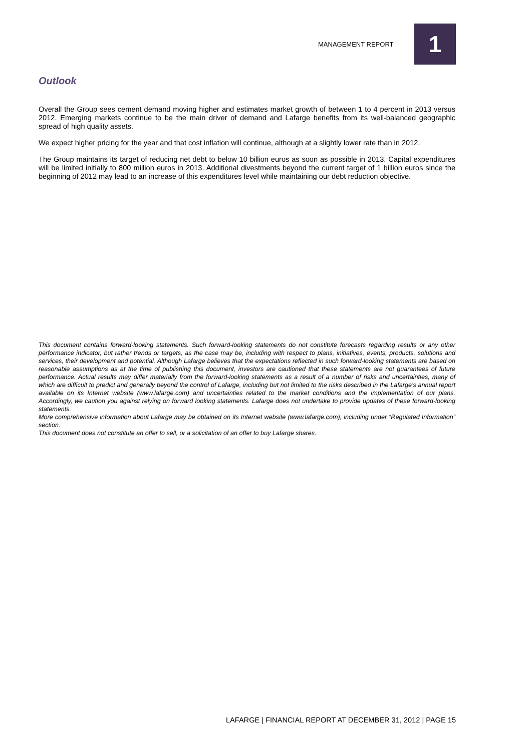MANAGEMENT REPORT
1
Outlook
Overall the Group sees cement demand moving higher and estimates market growth of between 1 to 4 percent in 2013 versus 2012. Emerging markets continue to be the main driver of demand and Lafarge benefits from its well-balanced geographic spread of high quality assets.
We expect higher pricing for the year and that cost inflation will continue, although at a slightly lower rate than in 2012.
The Group maintains its target of reducing net debt to below 10 billion euros as soon as possible in 2013. Capital expenditures will be limited initially to 800 million euros in 2013. Additional divestments beyond the current target of 1 billion euros since the beginning of 2012 may lead to an increase of this expenditures level while maintaining our debt reduction objective.
This document contains forward-looking statements. Such forward-looking statements do not constitute forecasts regarding results or any other performance indicator, but rather trends or targets, as the case may be, including with respect to plans, initiatives, events, products, solutions and services, their development and potential. Although Lafarge believes that the expectations reflected in such forward-looking statements are based on reasonable assumptions as at the time of publishing this document, investors are cautioned that these statements are not guarantees of future performance. Actual results may differ materially from the forward-looking statements as a result of a number of risks and uncertainties, many of which are difficult to predict and generally beyond the control of Lafarge, including but not limited to the risks described in the Lafarge’s annual report available on its Internet website (www.lafarge.com) and uncertainties related to the market conditions and the implementation of our plans. Accordingly, we caution you against relying on forward looking statements. Lafarge does not undertake to provide updates of these forward-looking statements.
More comprehensive information about Lafarge may be obtained on its Internet website (www.lafarge.com), including under “Regulated Information” section.
This document does not constitute an offer to sell, or a solicitation of an offer to buy Lafarge shares.
LAFARGE | FINANCIAL REPORT AT DECEMBER 31, 2012 | PAGE 15